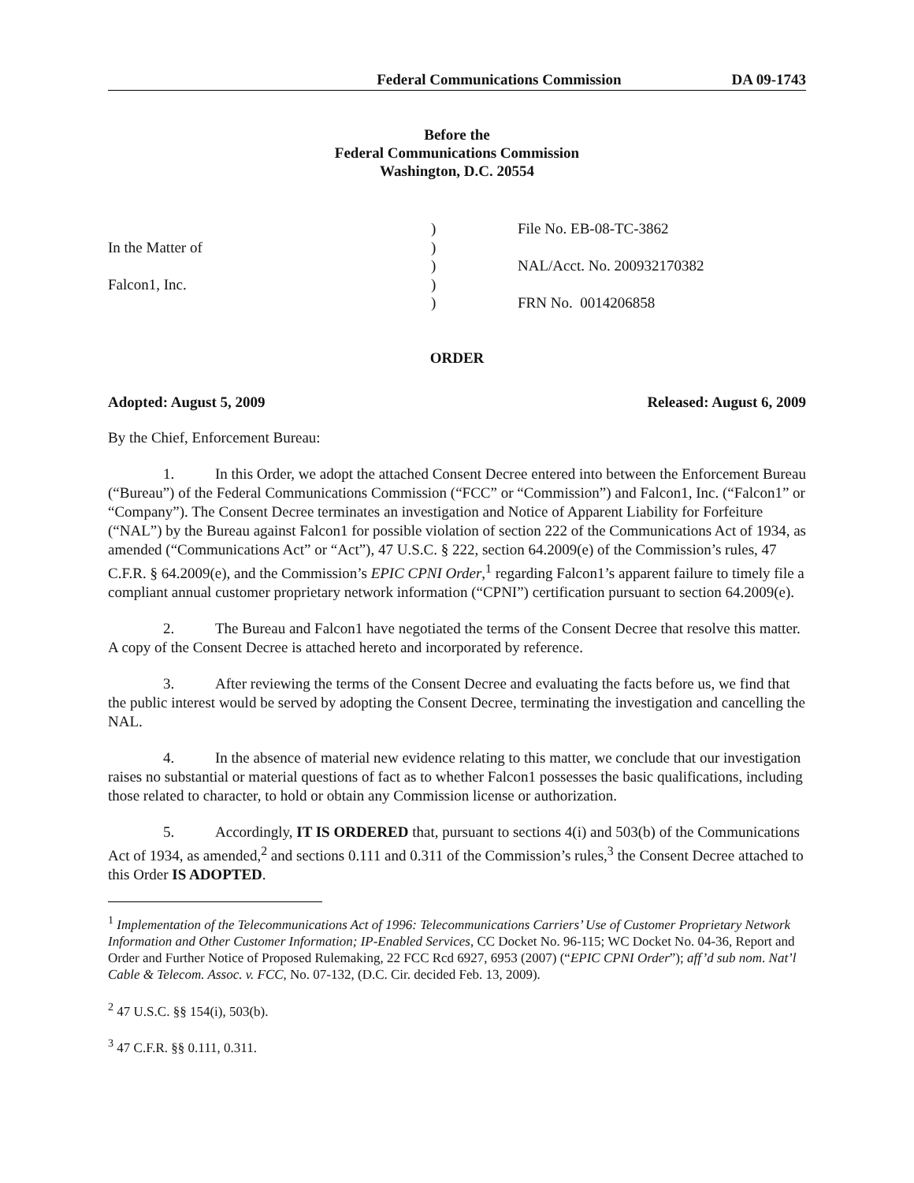Federal Communications Commission DA 09-1743
Before the
Federal Communications Commission
Washington, D.C. 20554
In the Matter of
Falcon1, Inc.
)
)
)
)
)
File No. EB-08-TC-3862
NAL/Acct. No. 200932170382
FRN No. 0014206858
ORDER
Adopted: August 5, 2009 Released: August 6, 2009
By the Chief, Enforcement Bureau:
1. In this Order, we adopt the attached Consent Decree entered into between the Enforcement Bureau (“Bureau”) of the Federal Communications Commission (“FCC” or “Commission”) and Falcon1, Inc. (“Falcon1” or “Company”). The Consent Decree terminates an investigation and Notice of Apparent Liability for Forfeiture (“NAL”) by the Bureau against Falcon1 for possible violation of section 222 of the Communications Act of 1934, as amended (“Communications Act” or “Act”), 47 U.S.C. § 222, section 64.2009(e) of the Commission’s rules, 47 C.F.R. § 64.2009(e), and the Commission’s EPIC CPNI Order,<sup>1</sup> regarding Falcon1’s apparent failure to timely file a compliant annual customer proprietary network information (“CPNI”) certification pursuant to section 64.2009(e).
2. The Bureau and Falcon1 have negotiated the terms of the Consent Decree that resolve this matter. A copy of the Consent Decree is attached hereto and incorporated by reference.
3. After reviewing the terms of the Consent Decree and evaluating the facts before us, we find that the public interest would be served by adopting the Consent Decree, terminating the investigation and cancelling the NAL.
4. In the absence of material new evidence relating to this matter, we conclude that our investigation raises no substantial or material questions of fact as to whether Falcon1 possesses the basic qualifications, including those related to character, to hold or obtain any Commission license or authorization.
5. Accordingly, IT IS ORDERED that, pursuant to sections 4(i) and 503(b) of the Communications Act of 1934, as amended,<sup>2</sup> and sections 0.111 and 0.311 of the Commission’s rules,<sup>3</sup> the Consent Decree attached to this Order IS ADOPTED.
<sup>1</sup> Implementation of the Telecommunications Act of 1996: Telecommunications Carriers’ Use of Customer Proprietary Network Information and Other Customer Information; IP-Enabled Services, CC Docket No. 96-115; WC Docket No. 04-36, Report and Order and Further Notice of Proposed Rulemaking, 22 FCC Rcd 6927, 6953 (2007) (“EPIC CPNI Order”); aff’d sub nom. Nat’l Cable & Telecom. Assoc. v. FCC, No. 07-132, (D.C. Cir. decided Feb. 13, 2009).
<sup>2</sup> 47 U.S.C. §§ 154(i), 503(b).
<sup>3</sup> 47 C.F.R. §§ 0.111, 0.311.